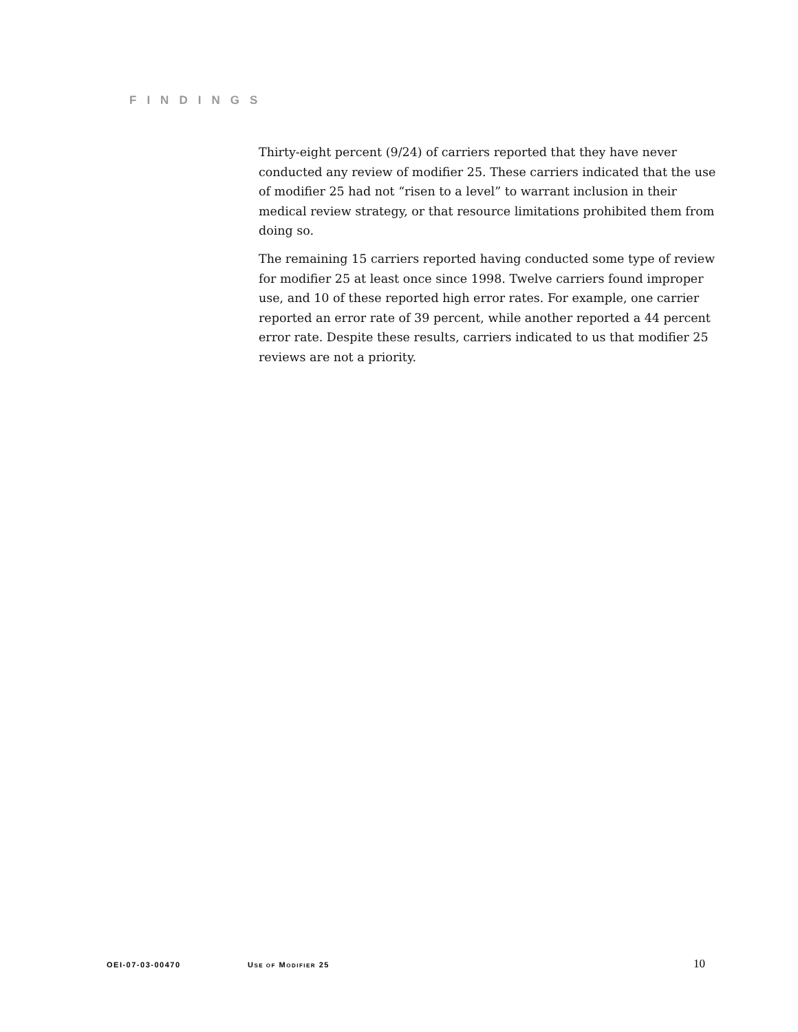FINDINGS
Thirty-eight percent (9/24) of carriers reported that they have never conducted any review of modifier 25. These carriers indicated that the use of modifier 25 had not “risen to a level” to warrant inclusion in their medical review strategy, or that resource limitations prohibited them from doing so.
The remaining 15 carriers reported having conducted some type of review for modifier 25 at least once since 1998. Twelve carriers found improper use, and 10 of these reported high error rates. For example, one carrier reported an error rate of 39 percent, while another reported a 44 percent error rate. Despite these results, carriers indicated to us that modifier 25 reviews are not a priority.
OEI-07-03-00470 USE OF MODIFIER 25 10